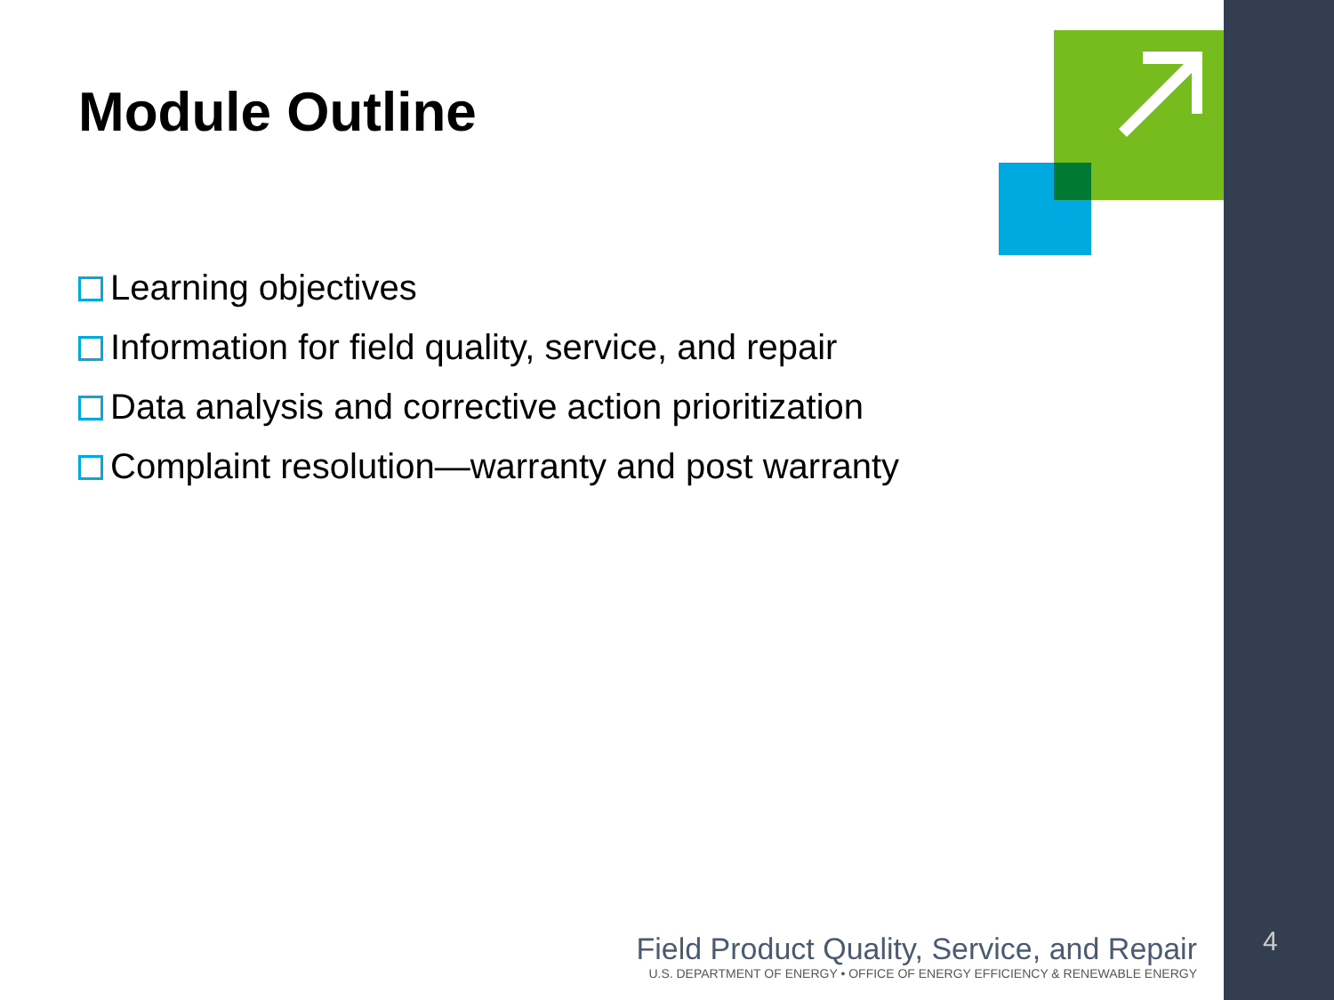Module Outline
Learning objectives
Information for field quality, service, and repair
Data analysis and corrective action prioritization
Complaint resolution—warranty and post warranty
Field Product Quality, Service, and Repair
U.S. DEPARTMENT OF ENERGY • OFFICE OF ENERGY EFFICIENCY & RENEWABLE ENERGY
4